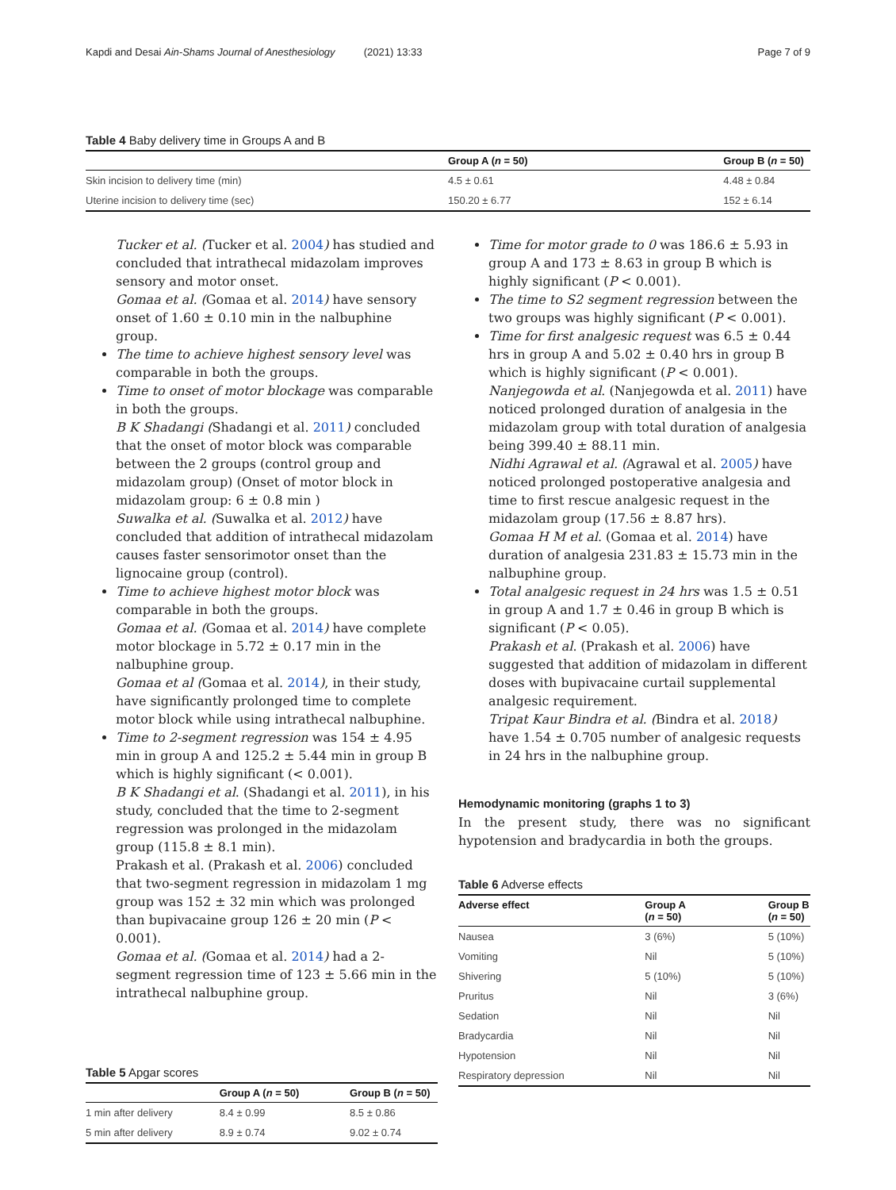Kapdi and Desai Ain-Shams Journal of Anesthesiology (2021) 13:33 Page 7 of 9
Table 4 Baby delivery time in Groups A and B
| | Group A ( n = 50) | Group B ( n = 50) |
| --- | --- | --- |
| Skin incision to delivery time (min) | 4.5 ± 0.61 | 4.48 ± 0.84 |
| Uterine incision to delivery time (sec) | 150.20 ± 6.77 | 152 ± 6.14 |
Tucker et al. (Tucker et al. 2004) has studied and concluded that intrathecal midazolam improves sensory and motor onset.
Gomaa et al. (Gomaa et al. 2014) have sensory onset of 1.60 ± 0.10 min in the nalbuphine group.
The time to achieve highest sensory level was comparable in both the groups.
Time to onset of motor blockage was comparable in both the groups.
B K Shadangi (Shadangi et al. 2011) concluded that the onset of motor block was comparable between the 2 groups (control group and midazolam group) (Onset of motor block in midazolam group: 6 ± 0.8 min )
Suwalka et al. (Suwalka et al. 2012) have concluded that addition of intrathecal midazolam causes faster sensorimotor onset than the lignocaine group (control).
Time to achieve highest motor block was comparable in both the groups.
Gomaa et al. (Gomaa et al. 2014) have complete motor blockage in 5.72 ± 0.17 min in the nalbuphine group.
Gomaa et al (Gomaa et al. 2014), in their study, have significantly prolonged time to complete motor block while using intrathecal nalbuphine.
Time to 2-segment regression was 154 ± 4.95 min in group A and 125.2 ± 5.44 min in group B which is highly significant (< 0.001).
B K Shadangi et al. (Shadangi et al. 2011), in his study, concluded that the time to 2-segment regression was prolonged in the midazolam group (115.8 ± 8.1 min).
Prakash et al. (Prakash et al. 2006) concluded that two-segment regression in midazolam 1 mg group was 152 ± 32 min which was prolonged than bupivacaine group 126 ± 20 min (P < 0.001).
Gomaa et al. (Gomaa et al. 2014) had a 2-segment regression time of 123 ± 5.66 min in the intrathecal nalbuphine group.
Table 5 Apgar scores
| | Group A ( n = 50) | Group B ( n = 50) |
| --- | --- | --- |
| 1 min after delivery | 8.4 ± 0.99 | 8.5 ± 0.86 |
| 5 min after delivery | 8.9 ± 0.74 | 9.02 ± 0.74 |
Time for motor grade to 0 was 186.6 ± 5.93 in group A and 173 ± 8.63 in group B which is highly significant (P < 0.001).
The time to S2 segment regression between the two groups was highly significant (P < 0.001).
Time for first analgesic request was 6.5 ± 0.44 hrs in group A and 5.02 ± 0.40 hrs in group B which is highly significant (P < 0.001).
Nanjegowda et al. (Nanjegowda et al. 2011) have noticed prolonged duration of analgesia in the midazolam group with total duration of analgesia being 399.40 ± 88.11 min.
Nidhi Agrawal et al. (Agrawal et al. 2005) have noticed prolonged postoperative analgesia and time to first rescue analgesic request in the midazolam group (17.56 ± 8.87 hrs).
Gomaa H M et al. (Gomaa et al. 2014) have duration of analgesia 231.83 ± 15.73 min in the nalbuphine group.
Total analgesic request in 24 hrs was 1.5 ± 0.51 in group A and 1.7 ± 0.46 in group B which is significant (P < 0.05).
Prakash et al. (Prakash et al. 2006) have suggested that addition of midazolam in different doses with bupivacaine curtail supplemental analgesic requirement.
Tripat Kaur Bindra et al. (Bindra et al. 2018) have 1.54 ± 0.705 number of analgesic requests in 24 hrs in the nalbuphine group.
Hemodynamic monitoring (graphs 1 to 3)
In the present study, there was no significant hypotension and bradycardia in both the groups.
Table 6 Adverse effects
| Adverse effect | Group A ( n = 50) | Group B ( n = 50) |
| --- | --- | --- |
| Nausea | 3 (6%) | 5 (10%) |
| Vomiting | Nil | 5 (10%) |
| Shivering | 5 (10%) | 5 (10%) |
| Pruritus | Nil | 3 (6%) |
| Sedation | Nil | Nil |
| Bradycardia | Nil | Nil |
| Hypotension | Nil | Nil |
| Respiratory depression | Nil | Nil |